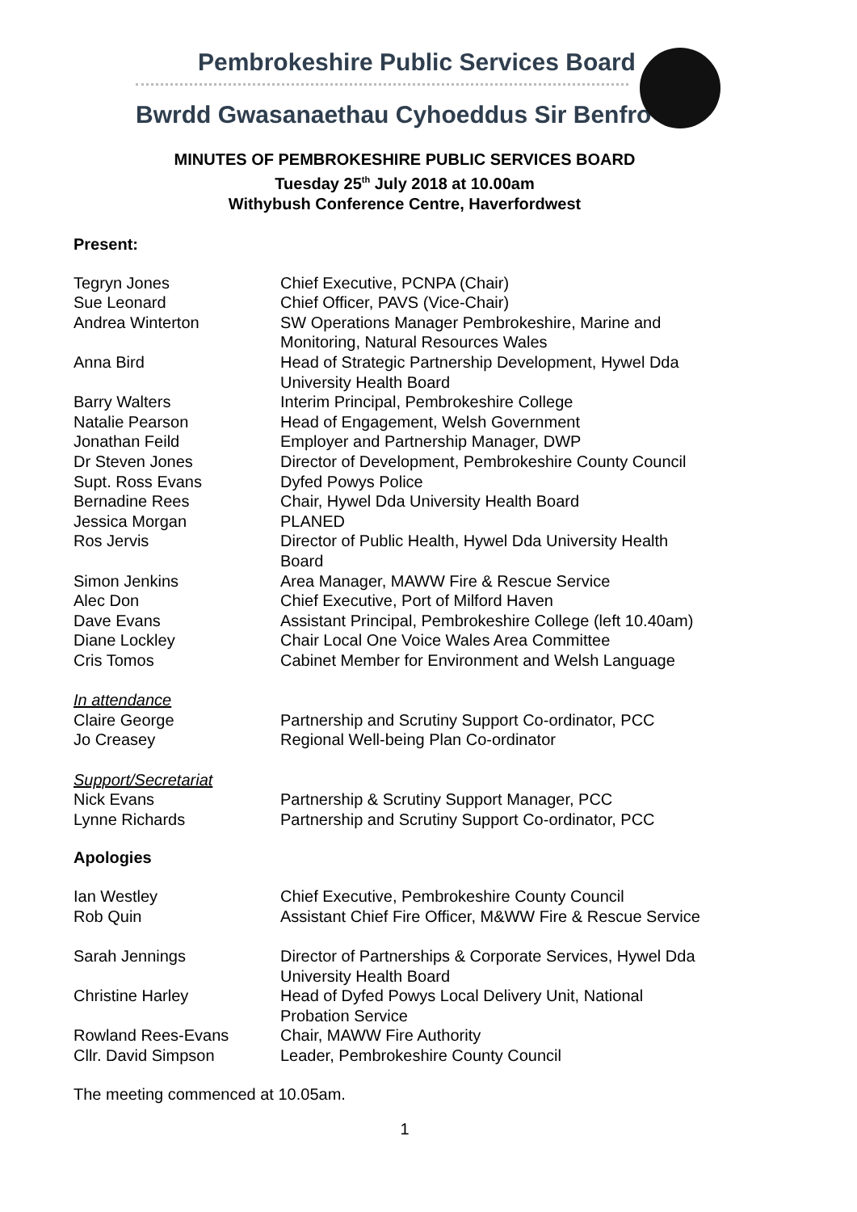Pembrokeshire Public Services Board
Bwrdd Gwasanaethau Cyhoeddus Sir Benfro
MINUTES OF PEMBROKESHIRE PUBLIC SERVICES BOARD
Tuesday 25<sup>th</sup> July 2018 at 10.00am
Withybush Conference Centre, Haverfordwest
Present:
| Tegryn Jones | Chief Executive, PCNPA (Chair) |
| Sue Leonard | Chief Officer, PAVS (Vice-Chair) |
| Andrea Winterton | SW Operations Manager Pembrokeshire, Marine and Monitoring, Natural Resources Wales |
| Anna Bird | Head of Strategic Partnership Development, Hywel Dda University Health Board |
| Barry Walters | Interim Principal, Pembrokeshire College |
| Natalie Pearson | Head of Engagement, Welsh Government |
| Jonathan Feild | Employer and Partnership Manager, DWP |
| Dr Steven Jones | Director of Development, Pembrokeshire County Council |
| Supt. Ross Evans | Dyfed Powys Police |
| Bernadine Rees | Chair, Hywel Dda University Health Board |
| Jessica Morgan | PLANED |
| Ros Jervis | Director of Public Health, Hywel Dda University Health Board |
| Simon Jenkins | Area Manager, MAWW Fire & Rescue Service |
| Alec Don | Chief Executive, Port of Milford Haven |
| Dave Evans | Assistant Principal, Pembrokeshire College (left 10.40am) |
| Diane Lockley | Chair Local One Voice Wales Area Committee |
| Cris Tomos | Cabinet Member for Environment and Welsh Language |
| In attendance | |
| Claire George | Partnership and Scrutiny Support Co-ordinator, PCC |
| Jo Creasey | Regional Well-being Plan Co-ordinator |
| Support/Secretariat | |
| Nick Evans | Partnership & Scrutiny Support Manager, PCC |
| Lynne Richards | Partnership and Scrutiny Support Co-ordinator, PCC |
Apologies
| Ian Westley | Chief Executive, Pembrokeshire County Council |
| Rob Quin | Assistant Chief Fire Officer, M&WW Fire & Rescue Service |
| Sarah Jennings | Director of Partnerships & Corporate Services, Hywel Dda University Health Board |
| Christine Harley | Head of Dyfed Powys Local Delivery Unit, National Probation Service |
| Rowland Rees-Evans | Chair, MAWW Fire Authority |
| Cllr. David Simpson | Leader, Pembrokeshire County Council |
The meeting commenced at 10.05am.
1